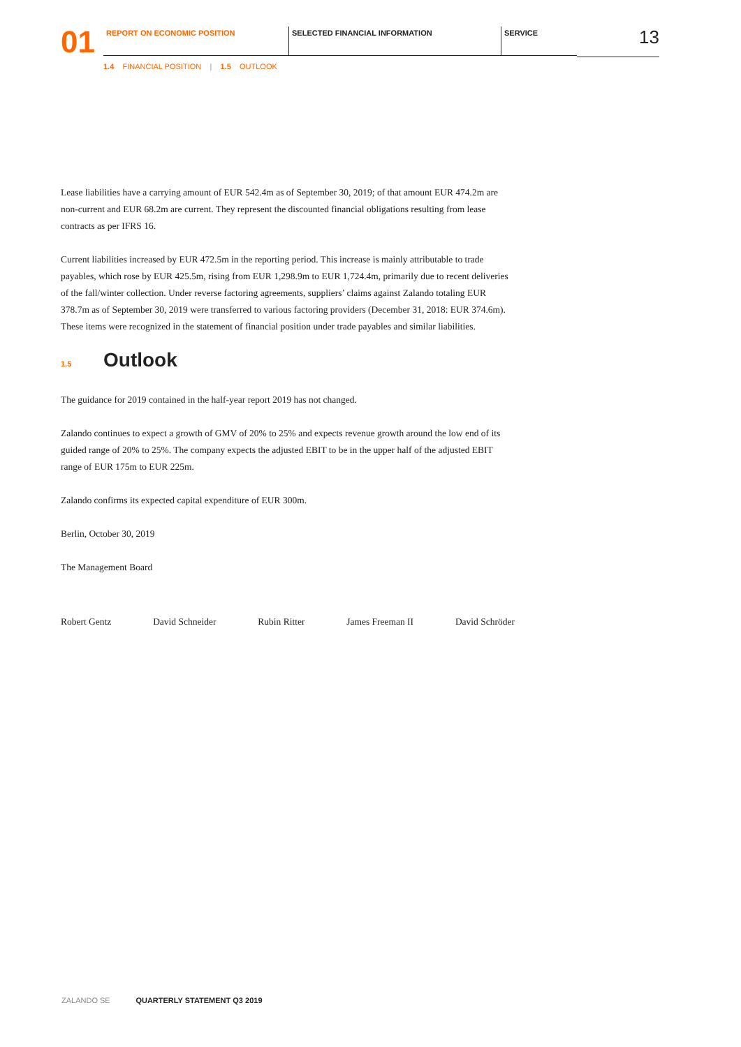01
REPORT ON ECONOMIC POSITION SELECTED FINANCIAL INFORMATION SERVICE
13
1.4 FINANCIAL POSITION | 1.5 OUTLOOK
Lease liabilities have a carrying amount of EUR 542.4m as of September 30, 2019; of that amount EUR 474.2m are non-current and EUR 68.2m are current. They represent the discounted financial obligations resulting from lease contracts as per IFRS 16.
Current liabilities increased by EUR 472.5m in the reporting period. This increase is mainly attributable to trade payables, which rose by EUR 425.5m, rising from EUR 1,298.9m to EUR 1,724.4m, primarily due to recent deliveries of the fall/winter collection. Under reverse factoring agreements, suppliers’ claims against Zalando totaling EUR 378.7m as of September 30, 2019 were transferred to various factoring providers (December 31, 2018: EUR 374.6m). These items were recognized in the statement of financial position under trade payables and similar liabilities.
1.5 Outlook
The guidance for 2019 contained in the half-year report 2019 has not changed.
Zalando continues to expect a growth of GMV of 20% to 25% and expects revenue growth around the low end of its guided range of 20% to 25%. The company expects the adjusted EBIT to be in the upper half of the adjusted EBIT range of EUR 175m to EUR 225m.
Zalando confirms its expected capital expenditure of EUR 300m.
Berlin, October 30, 2019
The Management Board
Robert Gentz David Schneider Rubin Ritter James Freeman II David Schröder
ZALANDO SE QUARTERLY STATEMENT Q3 2019